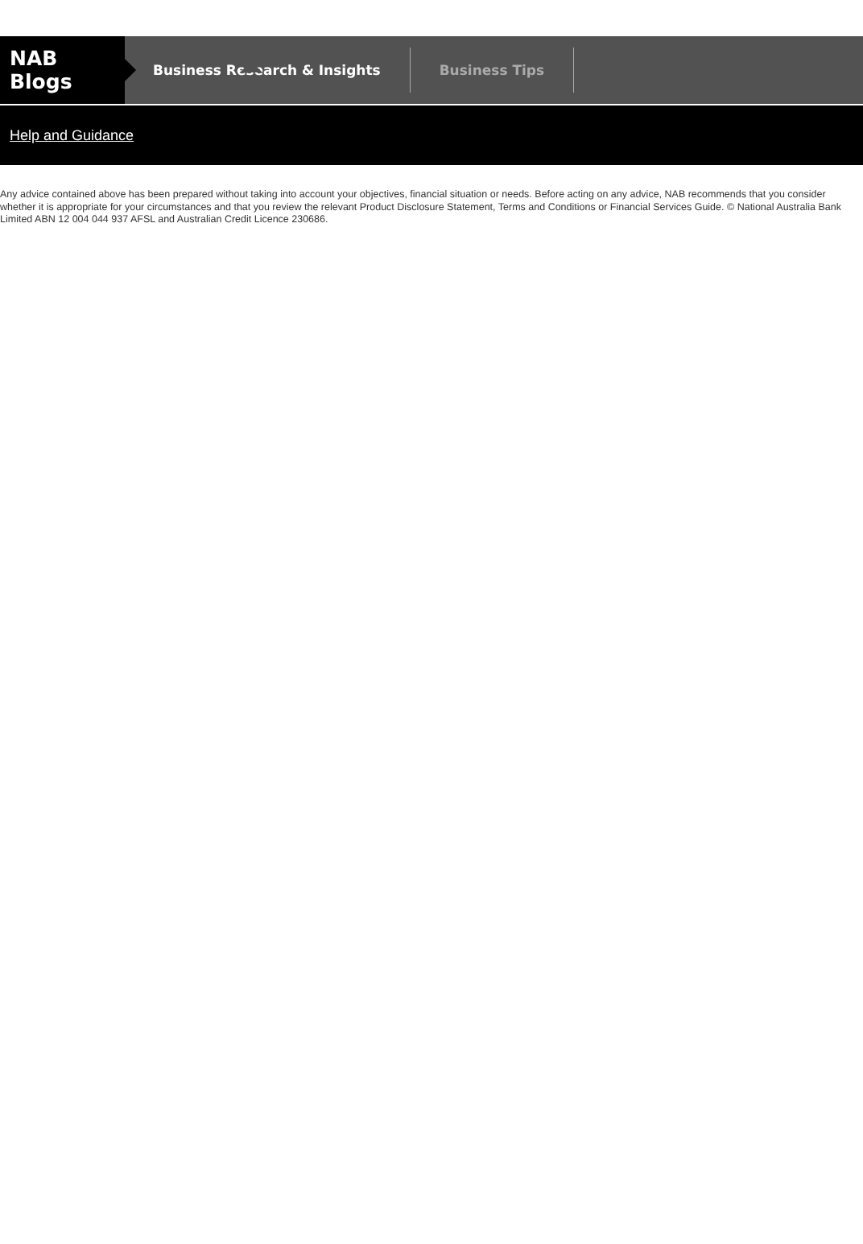NAB Blogs
Business Research & Insights Business Tips
Help and Guidance
Any advice contained above has been prepared without taking into account your objectives, financial situation or needs. Before acting on any advice, NAB recommends that you consider whether it is appropriate for your circumstances and that you review the relevant Product Disclosure Statement, Terms and Conditions or Financial Services Guide. © National Australia Bank Limited ABN 12 004 044 937 AFSL and Australian Credit Licence 230686.